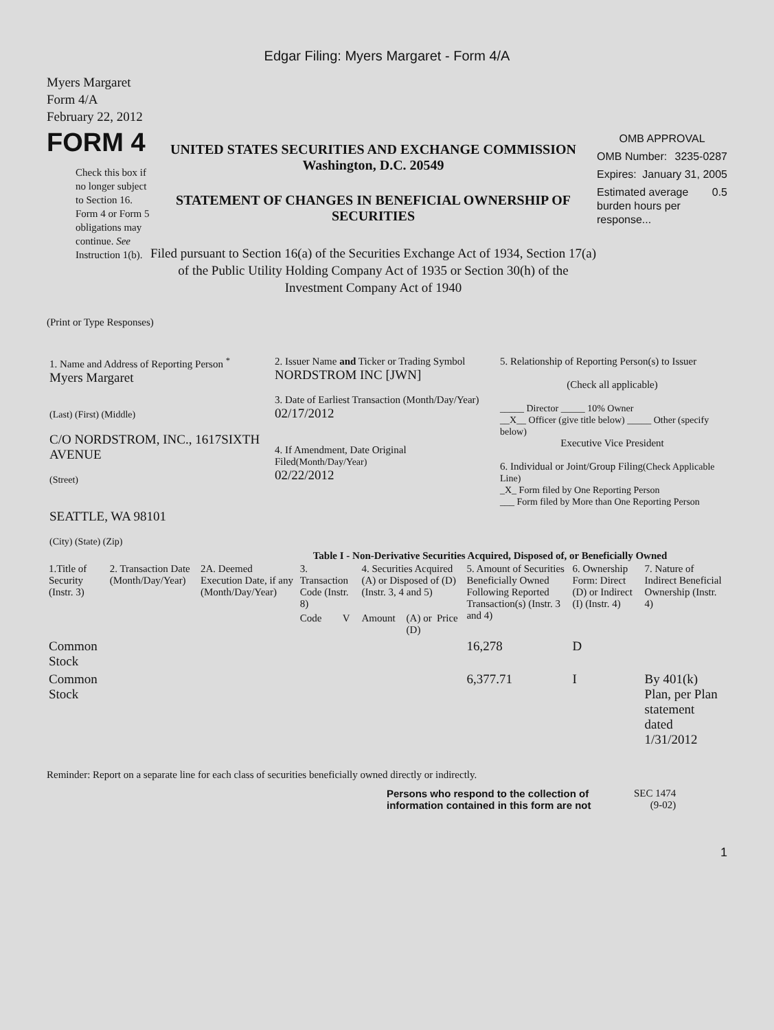Edgar Filing: Myers Margaret - Form 4/A
Myers Margaret
Form 4/A
February 22, 2012
FORM 4
Check this box if no longer subject to Section 16. Form 4 or Form 5 obligations may continue. See Instruction 1(b).
UNITED STATES SECURITIES AND EXCHANGE COMMISSION
Washington, D.C. 20549
STATEMENT OF CHANGES IN BENEFICIAL OWNERSHIP OF SECURITIES
Filed pursuant to Section 16(a) of the Securities Exchange Act of 1934, Section 17(a) of the Public Utility Holding Company Act of 1935 or Section 30(h) of the Investment Company Act of 1940
OMB APPROVAL
OMB Number: 3235-0287
Expires: January 31, 2005
Estimated average burden hours per response... 0.5
(Print or Type Responses)
1. Name and Address of Reporting Person <sup>*</sup>
Myers Margaret
(Last) (First) (Middle)
C/O NORDSTROM, INC., 1617SIXTH AVENUE
(Street)
SEATTLE, WA 98101
(City) (State) (Zip)
2. Issuer Name and Ticker or Trading Symbol
NORDSTROM INC [JWN]
3. Date of Earliest Transaction (Month/Day/Year)
02/17/2012
4. If Amendment, Date Original Filed(Month/Day/Year)
02/22/2012
5. Relationship of Reporting Person(s) to Issuer
(Check all applicable)
_____ Director _____ 10% Owner
__X__ Officer (give title below) _____ Other (specify below)
Executive Vice President
6. Individual or Joint/Group Filing(Check Applicable Line)
_X_ Form filed by One Reporting Person
___ Form filed by More than One Reporting Person
Table I - Non-Derivative Securities Acquired, Disposed of, or Beneficially Owned
| 1.Title of Security (Instr. 3) | 2. Transaction Date (Month/Day/Year) | 2A. Deemed Execution Date, if any (Month/Day/Year) | 3. Transaction Code (Instr. 8) | | 4. Securities Acquired (A) or Disposed of (D) (Instr. 3, 4 and 5) | | | 5. Amount of Securities Beneficially Owned Following Reported Transaction(s) (Instr. 3 and 4) | 6. Ownership Form: Direct (D) or Indirect (I) (Instr. 4) | 7. Nature of Indirect Beneficial Ownership (Instr. 4) |
| --- | --- | --- | --- | --- | --- | --- | --- | --- | --- | --- |
| | | | Code | V | Amount | (A) or (D) | Price | | | |
| Common Stock | | | | | | | | 16,278 | D | |
| Common Stock | | | | | | | | 6,377.71 | I | By 401(k) Plan, per Plan statement dated 1/31/2012 |
Reminder: Report on a separate line for each class of securities beneficially owned directly or indirectly.
Persons who respond to the collection of information contained in this form are not
SEC 1474
(9-02)
1